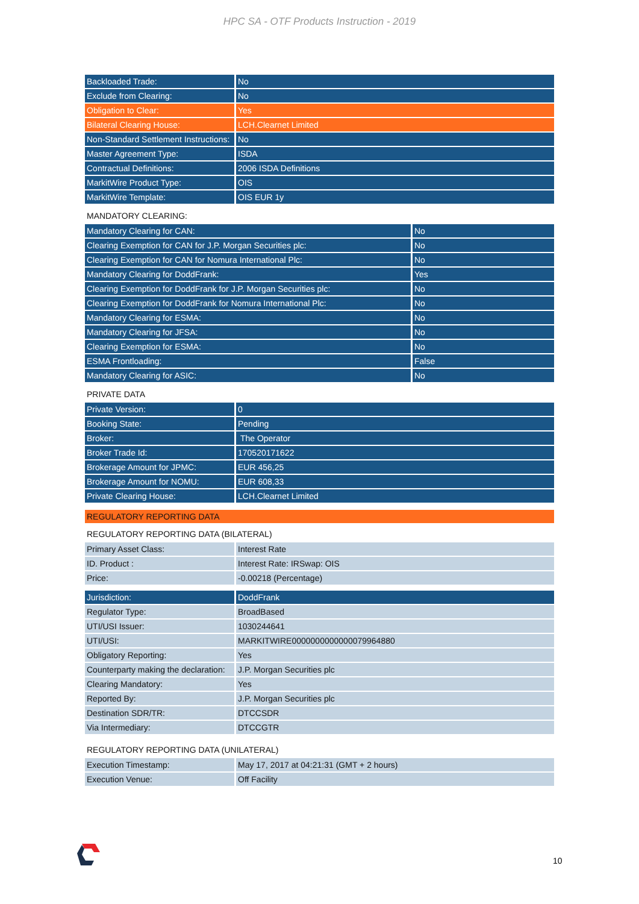HPC SA - OTF Products Instruction - 2019
| Backloaded Trade: | No |
| Exclude from Clearing: | No |
| Obligation to Clear: | Yes |
| Bilateral Clearing House: | LCH.Clearnet Limited |
| Non-Standard Settlement Instructions: | No |
| Master Agreement Type: | ISDA |
| Contractual Definitions: | 2006 ISDA Definitions |
| MarkitWire Product Type: | OIS |
| MarkitWire Template: | OIS EUR 1y |
MANDATORY CLEARING:
| Mandatory Clearing for CAN: | No |
| Clearing Exemption for CAN for J.P. Morgan Securities plc: | No |
| Clearing Exemption for CAN for Nomura International Plc: | No |
| Mandatory Clearing for DoddFrank: | Yes |
| Clearing Exemption for DoddFrank for J.P. Morgan Securities plc: | No |
| Clearing Exemption for DoddFrank for Nomura International Plc: | No |
| Mandatory Clearing for ESMA: | No |
| Mandatory Clearing for JFSA: | No |
| Clearing Exemption for ESMA: | No |
| ESMA Frontloading: | False |
| Mandatory Clearing for ASIC: | No |
PRIVATE DATA
| Private Version: | 0 |
| Booking State: | Pending |
| Broker: | The Operator |
| Broker Trade Id: | 170520171622 |
| Brokerage Amount for JPMC: | EUR 456,25 |
| Brokerage Amount for NOMU: | EUR 608,33 |
| Private Clearing House: | LCH.Clearnet Limited |
REGULATORY REPORTING DATA
REGULATORY REPORTING DATA (BILATERAL)
| Primary Asset Class: | Interest Rate |
| ID. Product : | Interest Rate: IRSwap: OIS |
| Price: | -0.00218 (Percentage) |
| Jurisdiction: | DoddFrank |
| Regulator Type: | BroadBased |
| UTI/USI Issuer: | 1030244641 |
| UTI/USI: | MARKITWIRE0000000000000079964880 |
| Obligatory Reporting: | Yes |
| Counterparty making the declaration: | J.P. Morgan Securities plc |
| Clearing Mandatory: | Yes |
| Reported By: | J.P. Morgan Securities plc |
| Destination SDR/TR: | DTCCSDR |
| Via Intermediary: | DTCCGTR |
REGULATORY REPORTING DATA (UNILATERAL)
| Execution Timestamp: | May 17, 2017 at 04:21:31 (GMT + 2 hours) |
| Execution Venue: | Off Facility |
10